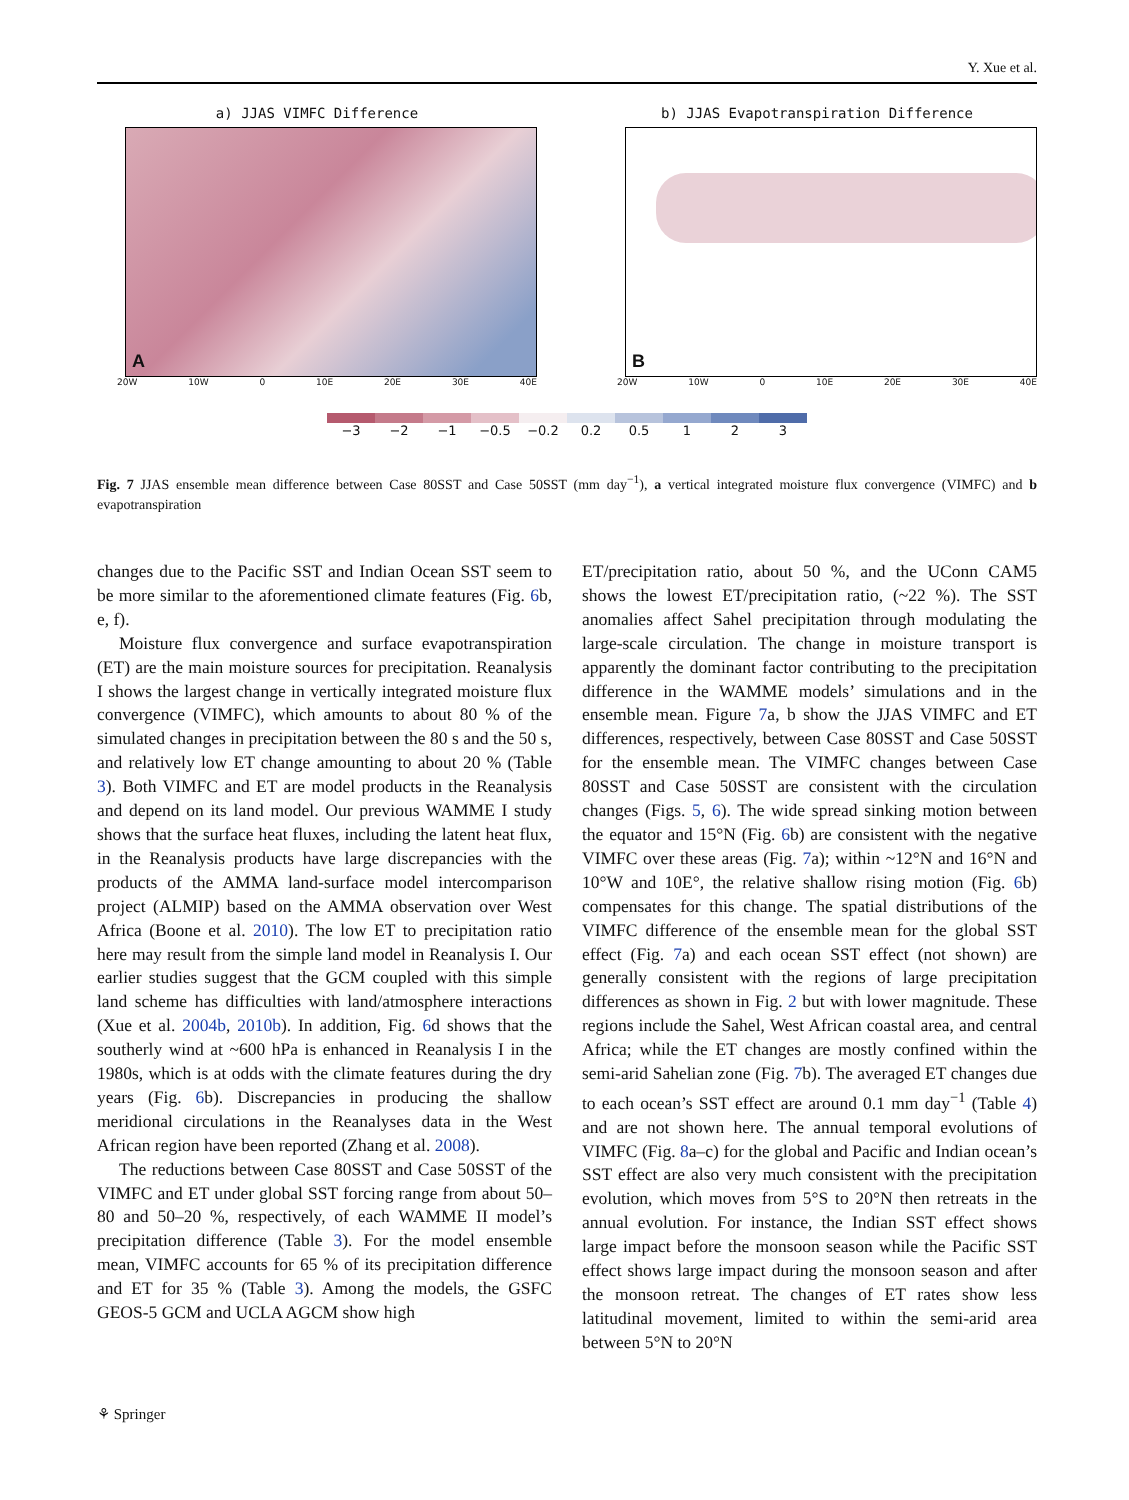Y. Xue et al.
a) JJAS VIMFC Difference
A
20W 10W 0 10E 20E 30E 40E
b) JJAS Evapotranspiration Difference
B
20W 10W 0 10E 20E 30E 40E
−3 −2 −1 −0.5 −0.2 0.2 0.5 1 2 3
Fig. 7 JJAS ensemble mean difference between Case 80SST and Case 50SST (mm day<sup>−1</sup>), a vertical integrated moisture flux convergence (VIMFC) and b evapotranspiration
changes due to the Pacific SST and Indian Ocean SST seem to be more similar to the aforementioned climate features (Fig. 6b, e, f).
Moisture flux convergence and surface evapotranspiration (ET) are the main moisture sources for precipitation. Reanalysis I shows the largest change in vertically integrated moisture flux convergence (VIMFC), which amounts to about 80 % of the simulated changes in precipitation between the 80 s and the 50 s, and relatively low ET change amounting to about 20 % (Table 3). Both VIMFC and ET are model products in the Reanalysis and depend on its land model. Our previous WAMME I study shows that the surface heat fluxes, including the latent heat flux, in the Reanalysis products have large discrepancies with the products of the AMMA land-surface model intercomparison project (ALMIP) based on the AMMA observation over West Africa (Boone et al. 2010). The low ET to precipitation ratio here may result from the simple land model in Reanalysis I. Our earlier studies suggest that the GCM coupled with this simple land scheme has difficulties with land/atmosphere interactions (Xue et al. 2004b, 2010b). In addition, Fig. 6d shows that the southerly wind at ~600 hPa is enhanced in Reanalysis I in the 1980s, which is at odds with the climate features during the dry years (Fig. 6b). Discrepancies in producing the shallow meridional circulations in the Reanalyses data in the West African region have been reported (Zhang et al. 2008).
The reductions between Case 80SST and Case 50SST of the VIMFC and ET under global SST forcing range from about 50–80 and 50–20 %, respectively, of each WAMME II model’s precipitation difference (Table 3). For the model ensemble mean, VIMFC accounts for 65 % of its precipitation difference and ET for 35 % (Table 3). Among the models, the GSFC GEOS-5 GCM and UCLA AGCM show high
ET/precipitation ratio, about 50 %, and the UConn CAM5 shows the lowest ET/precipitation ratio, (~22 %). The SST anomalies affect Sahel precipitation through modulating the large-scale circulation. The change in moisture transport is apparently the dominant factor contributing to the precipitation difference in the WAMME models’ simulations and in the ensemble mean. Figure 7a, b show the JJAS VIMFC and ET differences, respectively, between Case 80SST and Case 50SST for the ensemble mean. The VIMFC changes between Case 80SST and Case 50SST are consistent with the circulation changes (Figs. 5, 6). The wide spread sinking motion between the equator and 15°N (Fig. 6b) are consistent with the negative VIMFC over these areas (Fig. 7a); within ~12°N and 16°N and 10°W and 10E°, the relative shallow rising motion (Fig. 6b) compensates for this change. The spatial distributions of the VIMFC difference of the ensemble mean for the global SST effect (Fig. 7a) and each ocean SST effect (not shown) are generally consistent with the regions of large precipitation differences as shown in Fig. 2 but with lower magnitude. These regions include the Sahel, West African coastal area, and central Africa; while the ET changes are mostly confined within the semi-arid Sahelian zone (Fig. 7b). The averaged ET changes due to each ocean’s SST effect are around 0.1 mm day<sup>−1</sup> (Table 4) and are not shown here. The annual temporal evolutions of VIMFC (Fig. 8a–c) for the global and Pacific and Indian ocean’s SST effect are also very much consistent with the precipitation evolution, which moves from 5°S to 20°N then retreats in the annual evolution. For instance, the Indian SST effect shows large impact before the monsoon season while the Pacific SST effect shows large impact during the monsoon season and after the monsoon retreat. The changes of ET rates show less latitudinal movement, limited to within the semi-arid area between 5°N to 20°N
⚘ Springer